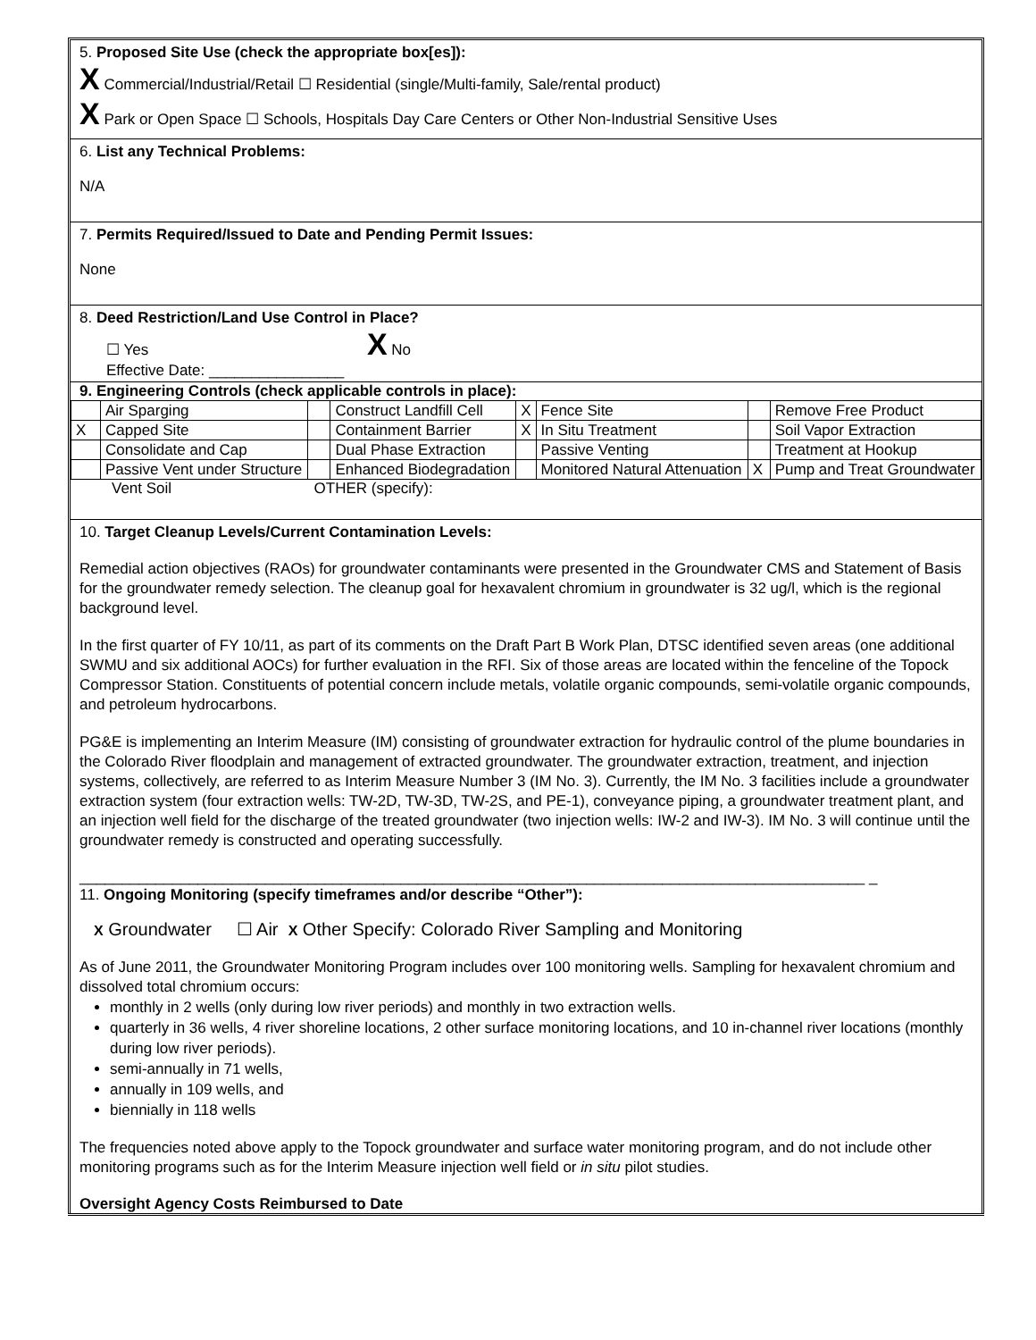5. Proposed Site Use (check the appropriate box[es]):
X Commercial/Industrial/Retail ☐ Residential (single/Multi-family, Sale/rental product)
X Park or Open Space ☐ Schools, Hospitals Day Care Centers or Other Non-Industrial Sensitive Uses
6. List any Technical Problems:
N/A
7. Permits Required/Issued to Date and Pending Permit Issues:
None
8. Deed Restriction/Land Use Control in Place?
☐ Yes X No
Effective Date: ________________
9. Engineering Controls (check applicable controls in place):
| | Air Sparging | | Construct Landfill Cell | X | Fence Site | | Remove Free Product |
| X | Capped Site | | Containment Barrier | X | In Situ Treatment | | Soil Vapor Extraction |
| | Consolidate and Cap | | Dual Phase Extraction | | Passive Venting | | Treatment at Hookup |
| | Passive Vent under Structure | | Enhanced Biodegradation | | Monitored Natural Attenuation | X | Pump and Treat Groundwater |
Vent Soil OTHER (specify):
10. Target Cleanup Levels/Current Contamination Levels:
Remedial action objectives (RAOs) for groundwater contaminants were presented in the Groundwater CMS and Statement of Basis for the groundwater remedy selection. The cleanup goal for hexavalent chromium in groundwater is 32 ug/l, which is the regional background level.
In the first quarter of FY 10/11, as part of its comments on the Draft Part B Work Plan, DTSC identified seven areas (one additional SWMU and six additional AOCs) for further evaluation in the RFI. Six of those areas are located within the fenceline of the Topock Compressor Station. Constituents of potential concern include metals, volatile organic compounds, semi-volatile organic compounds, and petroleum hydrocarbons.
PG&E is implementing an Interim Measure (IM) consisting of groundwater extraction for hydraulic control of the plume boundaries in the Colorado River floodplain and management of extracted groundwater. The groundwater extraction, treatment, and injection systems, collectively, are referred to as Interim Measure Number 3 (IM No. 3). Currently, the IM No. 3 facilities include a groundwater extraction system (four extraction wells: TW-2D, TW-3D, TW-2S, and PE-1), conveyance piping, a groundwater treatment plant, and an injection well field for the discharge of the treated groundwater (two injection wells: IW-2 and IW-3). IM No. 3 will continue until the groundwater remedy is constructed and operating successfully.
_____________________________________________________________________________________________ _
11. Ongoing Monitoring (specify timeframes and/or describe “Other”):
X Groundwater ☐ Air X Other Specify: Colorado River Sampling and Monitoring
As of June 2011, the Groundwater Monitoring Program includes over 100 monitoring wells. Sampling for hexavalent chromium and dissolved total chromium occurs:
monthly in 2 wells (only during low river periods) and monthly in two extraction wells.
quarterly in 36 wells, 4 river shoreline locations, 2 other surface monitoring locations, and 10 in-channel river locations (monthly during low river periods).
semi-annually in 71 wells,
annually in 109 wells, and
biennially in 118 wells
The frequencies noted above apply to the Topock groundwater and surface water monitoring program, and do not include other monitoring programs such as for the Interim Measure injection well field or in situ pilot studies.
Oversight Agency Costs Reimbursed to Date